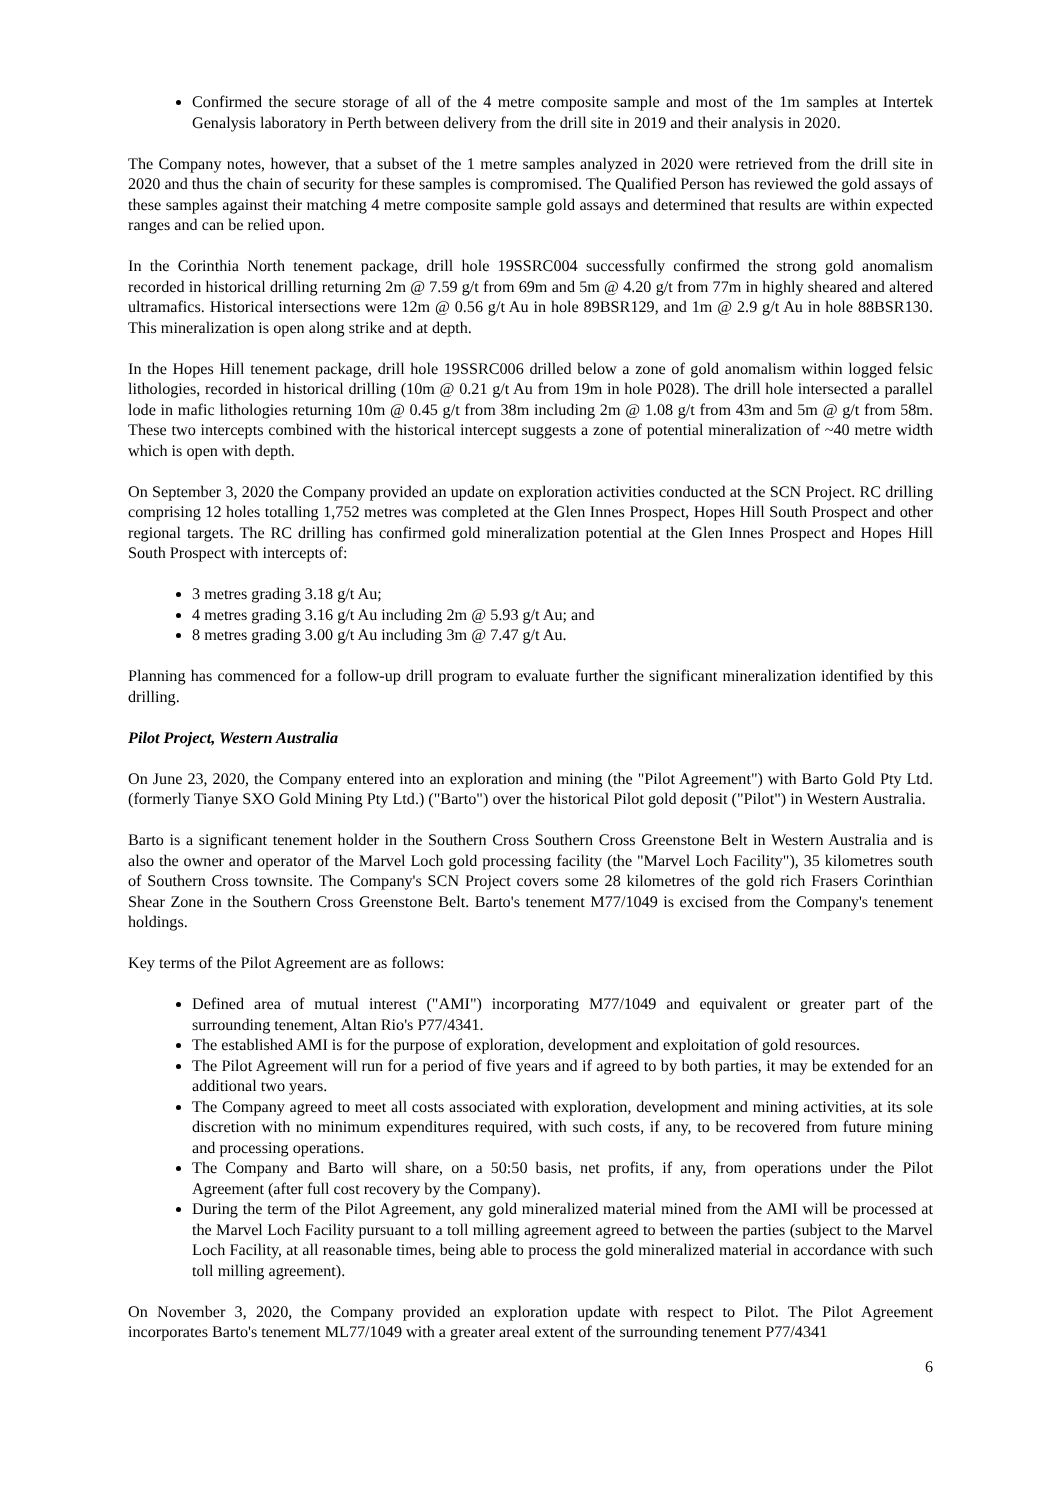Confirmed the secure storage of all of the 4 metre composite sample and most of the 1m samples at Intertek Genalysis laboratory in Perth between delivery from the drill site in 2019 and their analysis in 2020.
The Company notes, however, that a subset of the 1 metre samples analyzed in 2020 were retrieved from the drill site in 2020 and thus the chain of security for these samples is compromised. The Qualified Person has reviewed the gold assays of these samples against their matching 4 metre composite sample gold assays and determined that results are within expected ranges and can be relied upon.
In the Corinthia North tenement package, drill hole 19SSRC004 successfully confirmed the strong gold anomalism recorded in historical drilling returning 2m @ 7.59 g/t from 69m and 5m @ 4.20 g/t from 77m in highly sheared and altered ultramafics. Historical intersections were 12m @ 0.56 g/t Au in hole 89BSR129, and 1m @ 2.9 g/t Au in hole 88BSR130. This mineralization is open along strike and at depth.
In the Hopes Hill tenement package, drill hole 19SSRC006 drilled below a zone of gold anomalism within logged felsic lithologies, recorded in historical drilling (10m @ 0.21 g/t Au from 19m in hole P028). The drill hole intersected a parallel lode in mafic lithologies returning 10m @ 0.45 g/t from 38m including 2m @ 1.08 g/t from 43m and 5m @ g/t from 58m. These two intercepts combined with the historical intercept suggests a zone of potential mineralization of ~40 metre width which is open with depth.
On September 3, 2020 the Company provided an update on exploration activities conducted at the SCN Project. RC drilling comprising 12 holes totalling 1,752 metres was completed at the Glen Innes Prospect, Hopes Hill South Prospect and other regional targets. The RC drilling has confirmed gold mineralization potential at the Glen Innes Prospect and Hopes Hill South Prospect with intercepts of:
3 metres grading 3.18 g/t Au;
4 metres grading 3.16 g/t Au including 2m @ 5.93 g/t Au; and
8 metres grading 3.00 g/t Au including 3m @ 7.47 g/t Au.
Planning has commenced for a follow-up drill program to evaluate further the significant mineralization identified by this drilling.
Pilot Project, Western Australia
On June 23, 2020, the Company entered into an exploration and mining (the "Pilot Agreement") with Barto Gold Pty Ltd. (formerly Tianye SXO Gold Mining Pty Ltd.) ("Barto") over the historical Pilot gold deposit ("Pilot") in Western Australia.
Barto is a significant tenement holder in the Southern Cross Southern Cross Greenstone Belt in Western Australia and is also the owner and operator of the Marvel Loch gold processing facility (the "Marvel Loch Facility"), 35 kilometres south of Southern Cross townsite. The Company's SCN Project covers some 28 kilometres of the gold rich Frasers Corinthian Shear Zone in the Southern Cross Greenstone Belt. Barto's tenement M77/1049 is excised from the Company's tenement holdings.
Key terms of the Pilot Agreement are as follows:
Defined area of mutual interest ("AMI") incorporating M77/1049 and equivalent or greater part of the surrounding tenement, Altan Rio's P77/4341.
The established AMI is for the purpose of exploration, development and exploitation of gold resources.
The Pilot Agreement will run for a period of five years and if agreed to by both parties, it may be extended for an additional two years.
The Company agreed to meet all costs associated with exploration, development and mining activities, at its sole discretion with no minimum expenditures required, with such costs, if any, to be recovered from future mining and processing operations.
The Company and Barto will share, on a 50:50 basis, net profits, if any, from operations under the Pilot Agreement (after full cost recovery by the Company).
During the term of the Pilot Agreement, any gold mineralized material mined from the AMI will be processed at the Marvel Loch Facility pursuant to a toll milling agreement agreed to between the parties (subject to the Marvel Loch Facility, at all reasonable times, being able to process the gold mineralized material in accordance with such toll milling agreement).
On November 3, 2020, the Company provided an exploration update with respect to Pilot. The Pilot Agreement incorporates Barto's tenement ML77/1049 with a greater areal extent of the surrounding tenement P77/4341
6